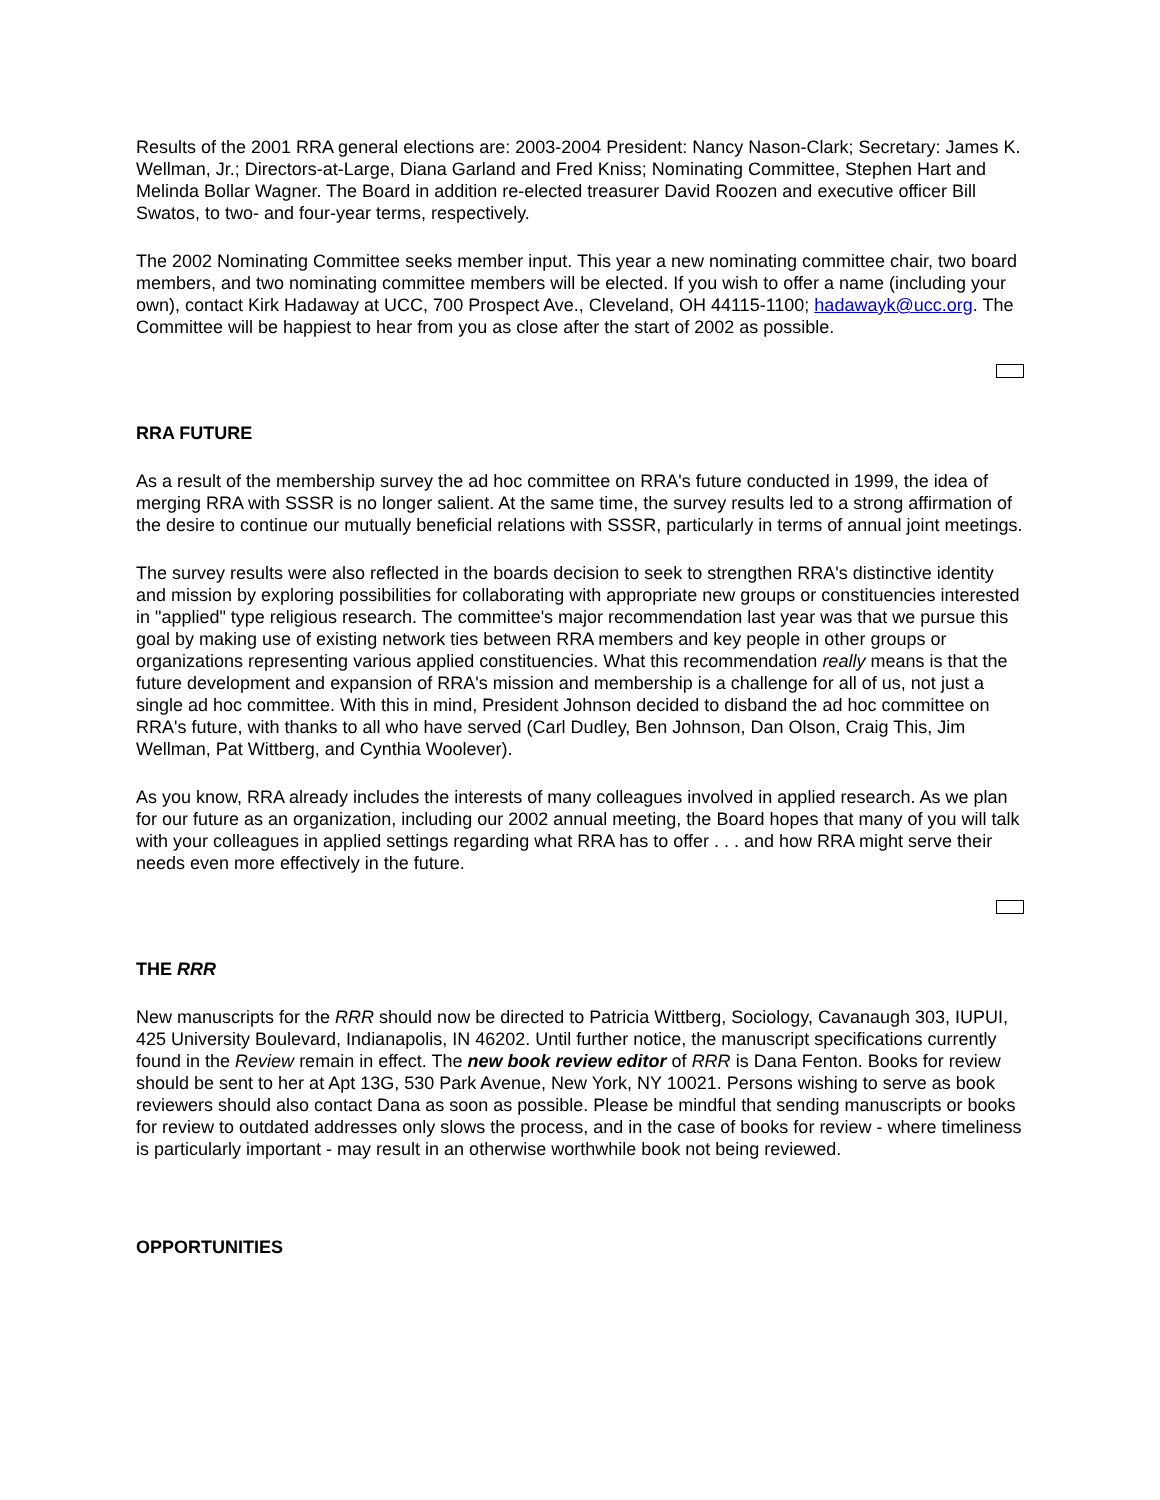Results of the 2001 RRA general elections are: 2003-2004 President: Nancy Nason-Clark; Secretary: James K. Wellman, Jr.; Directors-at-Large, Diana Garland and Fred Kniss; Nominating Committee, Stephen Hart and Melinda Bollar Wagner. The Board in addition re-elected treasurer David Roozen and executive officer Bill Swatos, to two- and four-year terms, respectively.
The 2002 Nominating Committee seeks member input. This year a new nominating committee chair, two board members, and two nominating committee members will be elected. If you wish to offer a name (including your own), contact Kirk Hadaway at UCC, 700 Prospect Ave., Cleveland, OH 44115-1100; hadawayk@ucc.org. The Committee will be happiest to hear from you as close after the start of 2002 as possible.
RRA FUTURE
As a result of the membership survey the ad hoc committee on RRA's future conducted in 1999, the idea of merging RRA with SSSR is no longer salient. At the same time, the survey results led to a strong affirmation of the desire to continue our mutually beneficial relations with SSSR, particularly in terms of annual joint meetings.
The survey results were also reflected in the boards decision to seek to strengthen RRA's distinctive identity and mission by exploring possibilities for collaborating with appropriate new groups or constituencies interested in "applied" type religious research. The committee's major recommendation last year was that we pursue this goal by making use of existing network ties between RRA members and key people in other groups or organizations representing various applied constituencies. What this recommendation really means is that the future development and expansion of RRA's mission and membership is a challenge for all of us, not just a single ad hoc committee. With this in mind, President Johnson decided to disband the ad hoc committee on RRA's future, with thanks to all who have served (Carl Dudley, Ben Johnson, Dan Olson, Craig This, Jim Wellman, Pat Wittberg, and Cynthia Woolever).
As you know, RRA already includes the interests of many colleagues involved in applied research. As we plan for our future as an organization, including our 2002 annual meeting, the Board hopes that many of you will talk with your colleagues in applied settings regarding what RRA has to offer . . . and how RRA might serve their needs even more effectively in the future.
THE RRR
New manuscripts for the RRR should now be directed to Patricia Wittberg, Sociology, Cavanaugh 303, IUPUI, 425 University Boulevard, Indianapolis, IN 46202. Until further notice, the manuscript specifications currently found in the Review remain in effect. The new book review editor of RRR is Dana Fenton. Books for review should be sent to her at Apt 13G, 530 Park Avenue, New York, NY 10021. Persons wishing to serve as book reviewers should also contact Dana as soon as possible. Please be mindful that sending manuscripts or books for review to outdated addresses only slows the process, and in the case of books for review - where timeliness is particularly important - may result in an otherwise worthwhile book not being reviewed.
OPPORTUNITIES